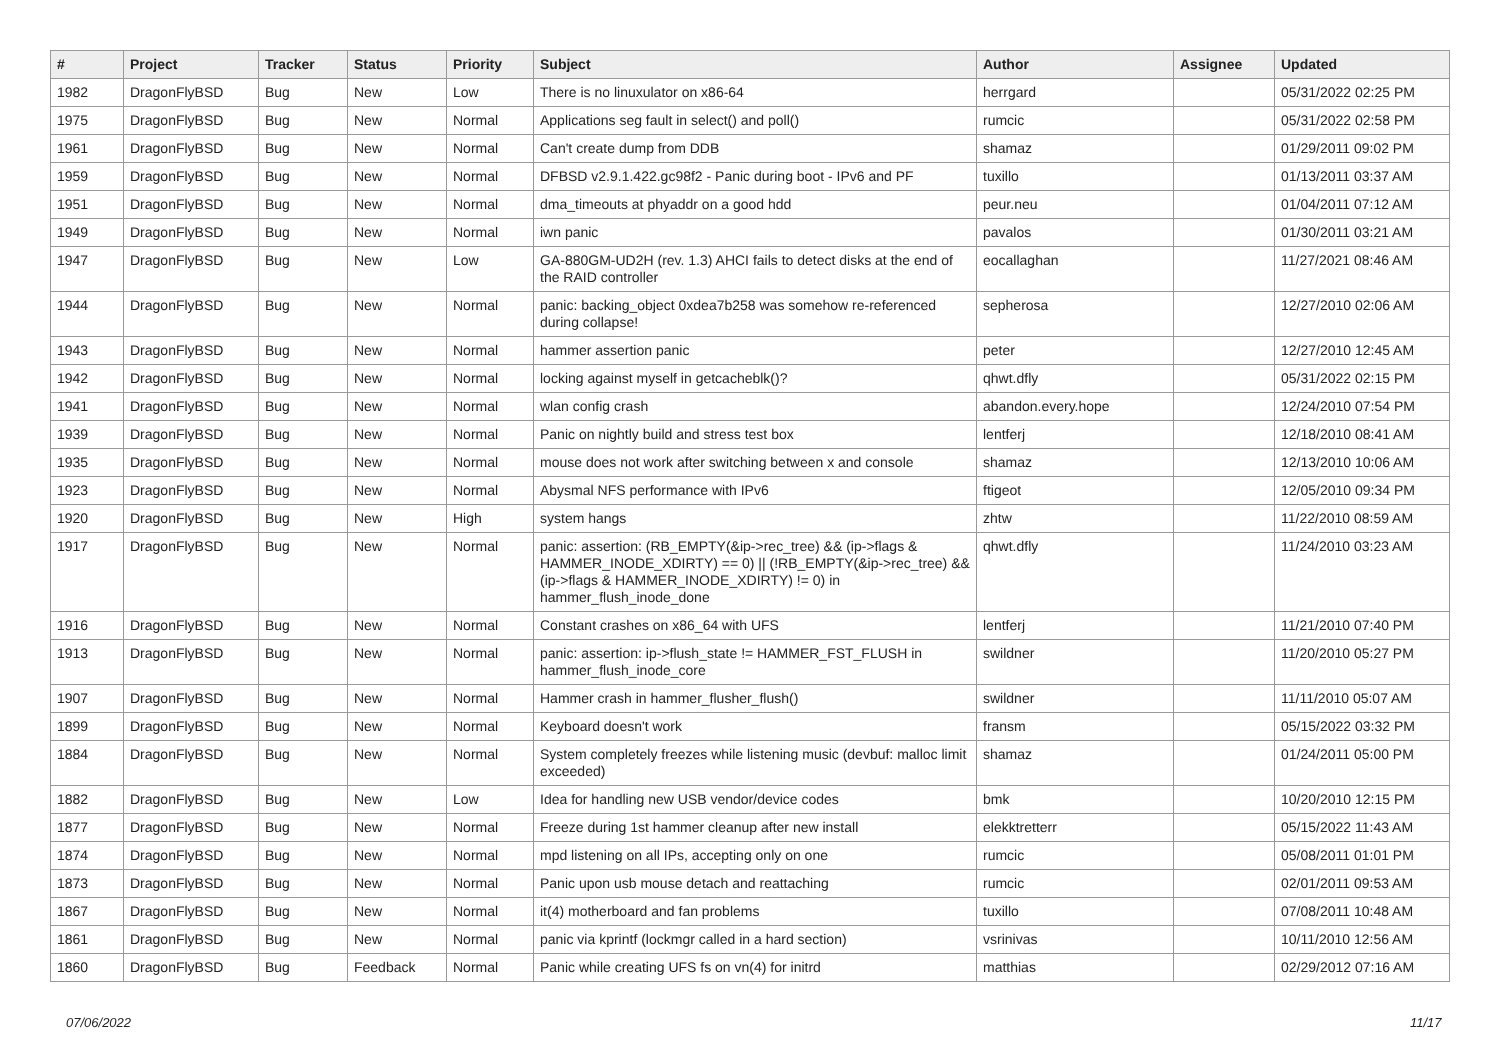| # | Project | Tracker | Status | Priority | Subject | Author | Assignee | Updated |
| --- | --- | --- | --- | --- | --- | --- | --- | --- |
| 1982 | DragonFlyBSD | Bug | New | Low | There is no linuxulator on x86-64 | herrgard | | 05/31/2022 02:25 PM |
| 1975 | DragonFlyBSD | Bug | New | Normal | Applications seg fault in select() and poll() | rumcic | | 05/31/2022 02:58 PM |
| 1961 | DragonFlyBSD | Bug | New | Normal | Can't create dump from DDB | shamaz | | 01/29/2011 09:02 PM |
| 1959 | DragonFlyBSD | Bug | New | Normal | DFBSD v2.9.1.422.gc98f2 - Panic during boot - IPv6 and PF | tuxillo | | 01/13/2011 03:37 AM |
| 1951 | DragonFlyBSD | Bug | New | Normal | dma_timeouts at phyaddr on a good hdd | peur.neu | | 01/04/2011 07:12 AM |
| 1949 | DragonFlyBSD | Bug | New | Normal | iwn panic | pavalos | | 01/30/2011 03:21 AM |
| 1947 | DragonFlyBSD | Bug | New | Low | GA-880GM-UD2H (rev. 1.3) AHCI fails to detect disks at the end of the RAID controller | eocallaghan | | 11/27/2021 08:46 AM |
| 1944 | DragonFlyBSD | Bug | New | Normal | panic: backing_object 0xdea7b258 was somehow re-referenced during collapse! | sepherosa | | 12/27/2010 02:06 AM |
| 1943 | DragonFlyBSD | Bug | New | Normal | hammer assertion panic | peter | | 12/27/2010 12:45 AM |
| 1942 | DragonFlyBSD | Bug | New | Normal | locking against myself in getcacheblk()? | qhwt.dfly | | 05/31/2022 02:15 PM |
| 1941 | DragonFlyBSD | Bug | New | Normal | wlan config crash | abandon.every.hope | | 12/24/2010 07:54 PM |
| 1939 | DragonFlyBSD | Bug | New | Normal | Panic on nightly build and stress test box | lentferj | | 12/18/2010 08:41 AM |
| 1935 | DragonFlyBSD | Bug | New | Normal | mouse does not work after switching between x and console | shamaz | | 12/13/2010 10:06 AM |
| 1923 | DragonFlyBSD | Bug | New | Normal | Abysmal NFS performance with IPv6 | ftigeot | | 12/05/2010 09:34 PM |
| 1920 | DragonFlyBSD | Bug | New | High | system hangs | zhtw | | 11/22/2010 08:59 AM |
| 1917 | DragonFlyBSD | Bug | New | Normal | panic: assertion: (RB_EMPTY(&ip->rec_tree) && (ip->flags & HAMMER_INODE_XDIRTY) == 0) // (!RB_EMPTY(&ip->rec_tree) && (ip->flags & HAMMER_INODE_XDIRTY) != 0) in hammer_flush_inode_done | qhwt.dfly | | 11/24/2010 03:23 AM |
| 1916 | DragonFlyBSD | Bug | New | Normal | Constant crashes on x86_64 with UFS | lentferj | | 11/21/2010 07:40 PM |
| 1913 | DragonFlyBSD | Bug | New | Normal | panic: assertion: ip->flush_state != HAMMER_FST_FLUSH in hammer_flush_inode_core | swildner | | 11/20/2010 05:27 PM |
| 1907 | DragonFlyBSD | Bug | New | Normal | Hammer crash in hammer_flusher_flush() | swildner | | 11/11/2010 05:07 AM |
| 1899 | DragonFlyBSD | Bug | New | Normal | Keyboard doesn't work | fransm | | 05/15/2022 03:32 PM |
| 1884 | DragonFlyBSD | Bug | New | Normal | System completely freezes while listening music (devbuf: malloc limit exceeded) | shamaz | | 01/24/2011 05:00 PM |
| 1882 | DragonFlyBSD | Bug | New | Low | Idea for handling new USB vendor/device codes | bmk | | 10/20/2010 12:15 PM |
| 1877 | DragonFlyBSD | Bug | New | Normal | Freeze during 1st hammer cleanup after new install | elekktretterr | | 05/15/2022 11:43 AM |
| 1874 | DragonFlyBSD | Bug | New | Normal | mpd listening on all IPs, accepting only on one | rumcic | | 05/08/2011 01:01 PM |
| 1873 | DragonFlyBSD | Bug | New | Normal | Panic upon usb mouse detach and reattaching | rumcic | | 02/01/2011 09:53 AM |
| 1867 | DragonFlyBSD | Bug | New | Normal | it(4) motherboard and fan problems | tuxillo | | 07/08/2011 10:48 AM |
| 1861 | DragonFlyBSD | Bug | New | Normal | panic via kprintf (lockmgr called in a hard section) | vsrinivas | | 10/11/2010 12:56 AM |
| 1860 | DragonFlyBSD | Bug | Feedback | Normal | Panic while creating UFS fs on vn(4) for initrd | matthias | | 02/29/2012 07:16 AM |
07/06/2022 11/17